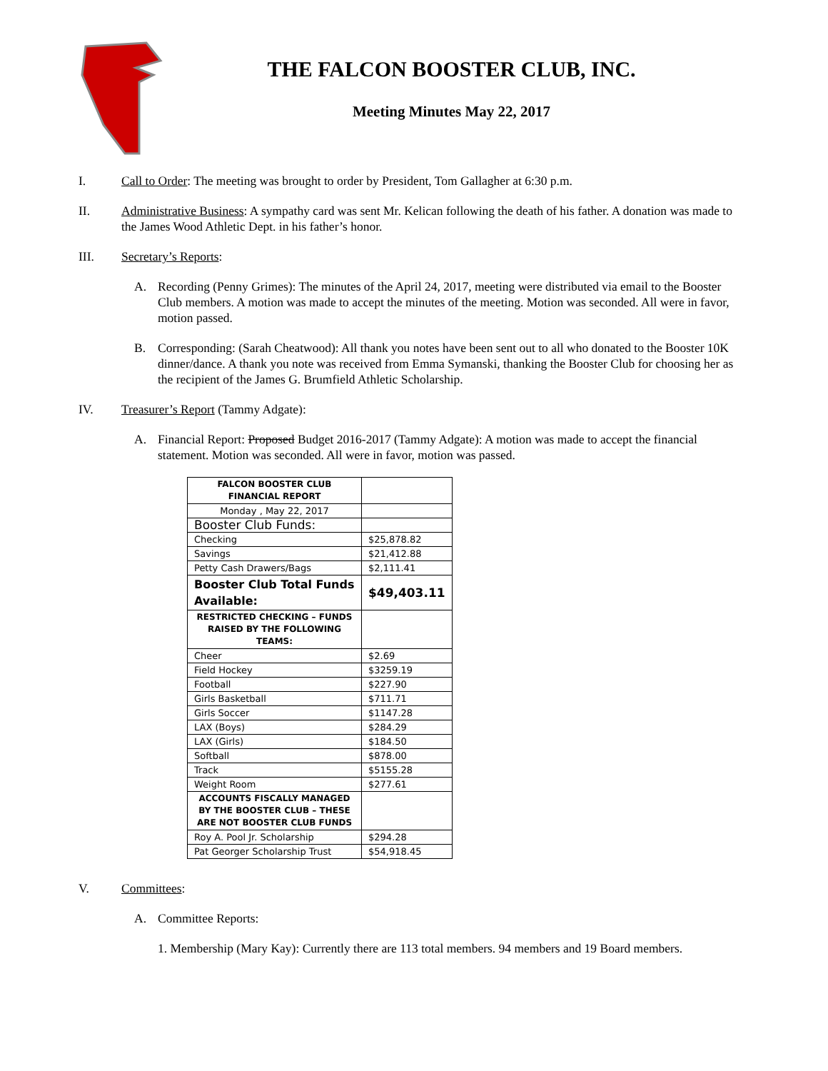THE FALCON BOOSTER CLUB, INC.
Meeting Minutes May 22, 2017
I. Call to Order: The meeting was brought to order by President, Tom Gallagher at 6:30 p.m.
II. Administrative Business: A sympathy card was sent Mr. Kelican following the death of his father. A donation was made to the James Wood Athletic Dept. in his father’s honor.
III. Secretary’s Reports:
A. Recording (Penny Grimes): The minutes of the April 24, 2017, meeting were distributed via email to the Booster Club members. A motion was made to accept the minutes of the meeting. Motion was seconded. All were in favor, motion passed.
B. Corresponding: (Sarah Cheatwood): All thank you notes have been sent out to all who donated to the Booster 10K dinner/dance. A thank you note was received from Emma Symanski, thanking the Booster Club for choosing her as the recipient of the James G. Brumfield Athletic Scholarship.
IV. Treasurer’s Report (Tammy Adgate):
A. Financial Report: Proposed Budget 2016-2017 (Tammy Adgate): A motion was made to accept the financial statement. Motion was seconded. All were in favor, motion was passed.
| FALCON BOOSTER CLUB FINANCIAL REPORT | |
| Monday , May 22, 2017 | |
| Booster Club Funds: | |
| Checking | $25,878.82 |
| Savings | $21,412.88 |
| Petty Cash Drawers/Bags | $2,111.41 |
| Booster Club Total Funds Available: | $49,403.11 |
| RESTRICTED CHECKING – FUNDS RAISED BY THE FOLLOWING TEAMS: | |
| Cheer | $2.69 |
| Field Hockey | $3259.19 |
| Football | $227.90 |
| Girls Basketball | $711.71 |
| Girls Soccer | $1147.28 |
| LAX (Boys) | $284.29 |
| LAX (Girls) | $184.50 |
| Softball | $878.00 |
| Track | $5155.28 |
| Weight Room | $277.61 |
| ACCOUNTS FISCALLY MANAGED BY THE BOOSTER CLUB – THESE ARE NOT BOOSTER CLUB FUNDS | |
| Roy A. Pool Jr. Scholarship | $294.28 |
| Pat Georger Scholarship Trust | $54,918.45 |
V. Committees:
A. Committee Reports:
1. Membership (Mary Kay): Currently there are 113 total members. 94 members and 19 Board members.